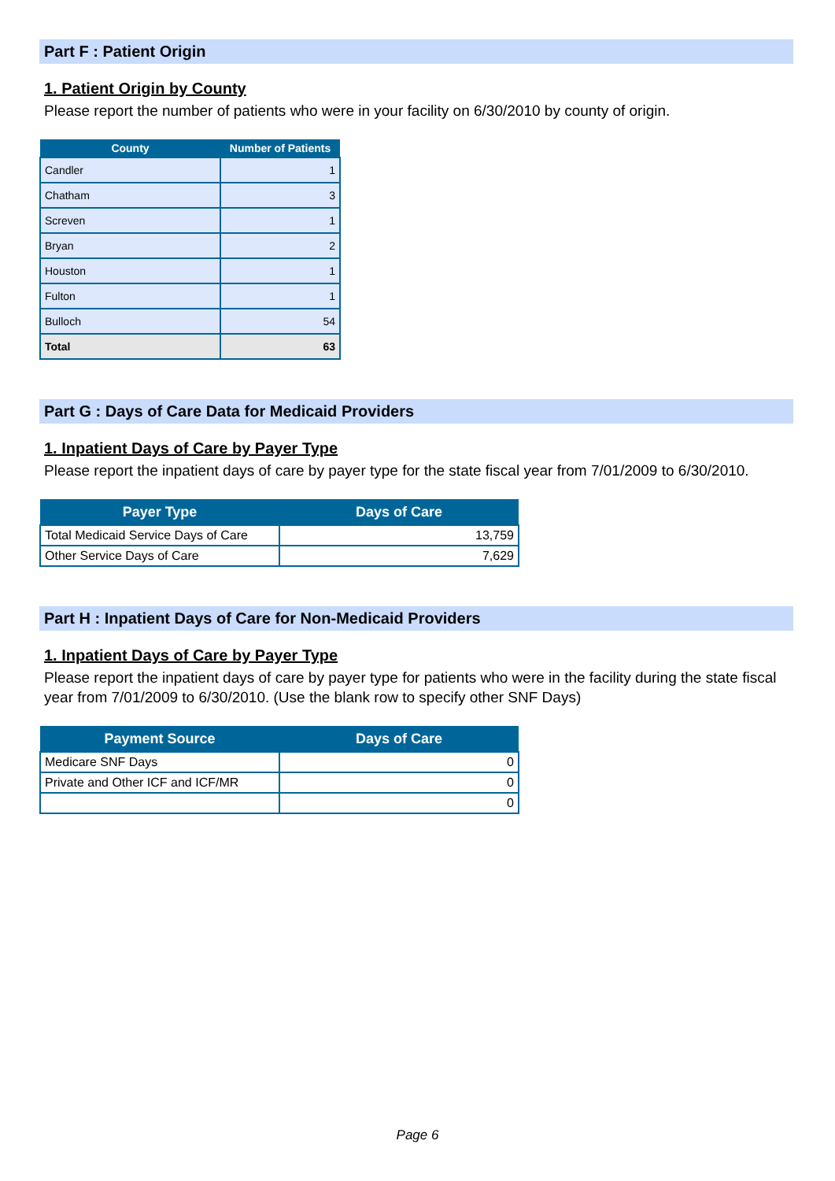Part F : Patient Origin
1. Patient Origin by County
Please report the number of patients who were in your facility on 6/30/2010 by county of origin.
| County | Number of Patients |
| --- | --- |
| Candler | 1 |
| Chatham | 3 |
| Screven | 1 |
| Bryan | 2 |
| Houston | 1 |
| Fulton | 1 |
| Bulloch | 54 |
| Total | 63 |
Part G : Days of Care Data for Medicaid Providers
1. Inpatient Days of Care by Payer Type
Please report the inpatient days of care by payer type for the state fiscal year from 7/01/2009 to 6/30/2010.
| Payer Type | Days of Care |
| --- | --- |
| Total Medicaid Service Days of Care | 13,759 |
| Other Service Days of Care | 7,629 |
Part H : Inpatient Days of Care for Non-Medicaid Providers
1. Inpatient Days of Care by Payer Type
Please report the inpatient days of care by payer type for patients who were in the facility during the state fiscal year from 7/01/2009 to 6/30/2010. (Use the blank row to specify other SNF Days)
| Payment Source | Days of Care |
| --- | --- |
| Medicare SNF Days | 0 |
| Private and Other ICF and ICF/MR | 0 |
| | 0 |
Page 6